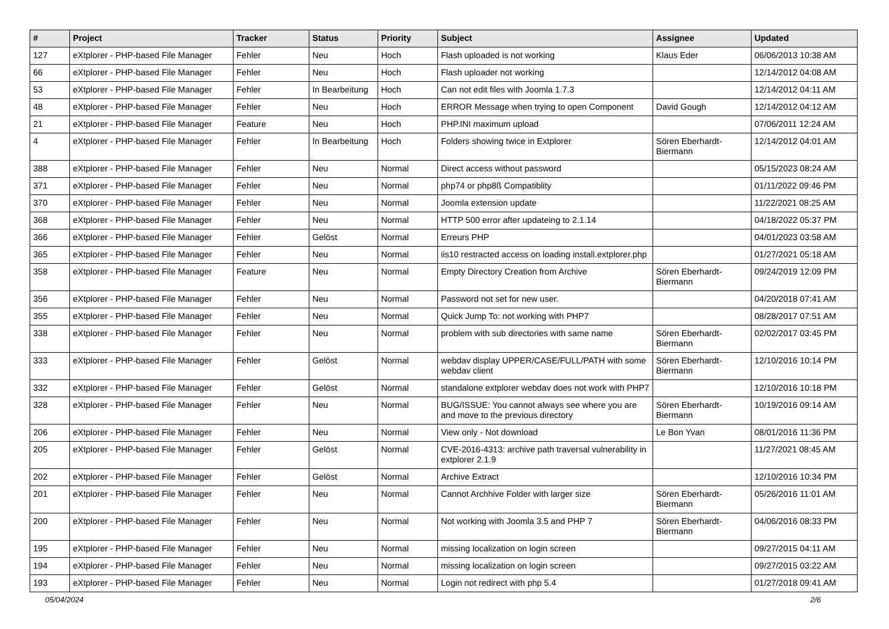| # | Project | Tracker | Status | Priority | Subject | Assignee | Updated |
| --- | --- | --- | --- | --- | --- | --- | --- |
| 127 | eXtplorer - PHP-based File Manager | Fehler | Neu | Hoch | Flash uploaded is not working | Klaus Eder | 06/06/2013 10:38 AM |
| 66 | eXtplorer - PHP-based File Manager | Fehler | Neu | Hoch | Flash uploader not working | | 12/14/2012 04:08 AM |
| 53 | eXtplorer - PHP-based File Manager | Fehler | In Bearbeitung | Hoch | Can not edit files with Joomla 1.7.3 | | 12/14/2012 04:11 AM |
| 48 | eXtplorer - PHP-based File Manager | Fehler | Neu | Hoch | ERROR Message when trying to open Component | David Gough | 12/14/2012 04:12 AM |
| 21 | eXtplorer - PHP-based File Manager | Feature | Neu | Hoch | PHP.INI maximum upload | | 07/06/2011 12:24 AM |
| 4 | eXtplorer - PHP-based File Manager | Fehler | In Bearbeitung | Hoch | Folders showing twice in Extplorer | Sören Eberhardt-Biermann | 12/14/2012 04:01 AM |
| 388 | eXtplorer - PHP-based File Manager | Fehler | Neu | Normal | Direct access without password | | 05/15/2023 08:24 AM |
| 371 | eXtplorer - PHP-based File Manager | Fehler | Neu | Normal | php74 or php8ß Compatiblity | | 01/11/2022 09:46 PM |
| 370 | eXtplorer - PHP-based File Manager | Fehler | Neu | Normal | Joomla extension update | | 11/22/2021 08:25 AM |
| 368 | eXtplorer - PHP-based File Manager | Fehler | Neu | Normal | HTTP 500 error after updateing to 2.1.14 | | 04/18/2022 05:37 PM |
| 366 | eXtplorer - PHP-based File Manager | Fehler | Gelöst | Normal | Erreurs PHP | | 04/01/2023 03:58 AM |
| 365 | eXtplorer - PHP-based File Manager | Fehler | Neu | Normal | iis10 restracted access on loading install.extplorer.php | | 01/27/2021 05:18 AM |
| 358 | eXtplorer - PHP-based File Manager | Feature | Neu | Normal | Empty Directory Creation from Archive | Sören Eberhardt-Biermann | 09/24/2019 12:09 PM |
| 356 | eXtplorer - PHP-based File Manager | Fehler | Neu | Normal | Password not set for new user. | | 04/20/2018 07:41 AM |
| 355 | eXtplorer - PHP-based File Manager | Fehler | Neu | Normal | Quick Jump To: not working with PHP7 | | 08/28/2017 07:51 AM |
| 338 | eXtplorer - PHP-based File Manager | Fehler | Neu | Normal | problem with sub directories with same name | Sören Eberhardt-Biermann | 02/02/2017 03:45 PM |
| 333 | eXtplorer - PHP-based File Manager | Fehler | Gelöst | Normal | webdav display UPPER/CASE/FULL/PATH with some webdav client | Sören Eberhardt-Biermann | 12/10/2016 10:14 PM |
| 332 | eXtplorer - PHP-based File Manager | Fehler | Gelöst | Normal | standalone extplorer webdav does not work with PHP7 | | 12/10/2016 10:18 PM |
| 328 | eXtplorer - PHP-based File Manager | Fehler | Neu | Normal | BUG/ISSUE: You cannot always see where you are and move to the previous directory | Sören Eberhardt-Biermann | 10/19/2016 09:14 AM |
| 206 | eXtplorer - PHP-based File Manager | Fehler | Neu | Normal | View only - Not download | Le Bon Yvan | 08/01/2016 11:36 PM |
| 205 | eXtplorer - PHP-based File Manager | Fehler | Gelöst | Normal | CVE-2016-4313: archive path traversal vulnerability in extplorer 2.1.9 | | 11/27/2021 08:45 AM |
| 202 | eXtplorer - PHP-based File Manager | Fehler | Gelöst | Normal | Archive Extract | | 12/10/2016 10:34 PM |
| 201 | eXtplorer - PHP-based File Manager | Fehler | Neu | Normal | Cannot Archhive Folder with larger size | Sören Eberhardt-Biermann | 05/26/2016 11:01 AM |
| 200 | eXtplorer - PHP-based File Manager | Fehler | Neu | Normal | Not working with Joomla 3.5 and PHP 7 | Sören Eberhardt-Biermann | 04/06/2016 08:33 PM |
| 195 | eXtplorer - PHP-based File Manager | Fehler | Neu | Normal | missing localization on login screen | | 09/27/2015 04:11 AM |
| 194 | eXtplorer - PHP-based File Manager | Fehler | Neu | Normal | missing localization on login screen | | 09/27/2015 03:22 AM |
| 193 | eXtplorer - PHP-based File Manager | Fehler | Neu | Normal | Login not redirect with php 5.4 | | 01/27/2018 09:41 AM |
05/04/2024 2/6